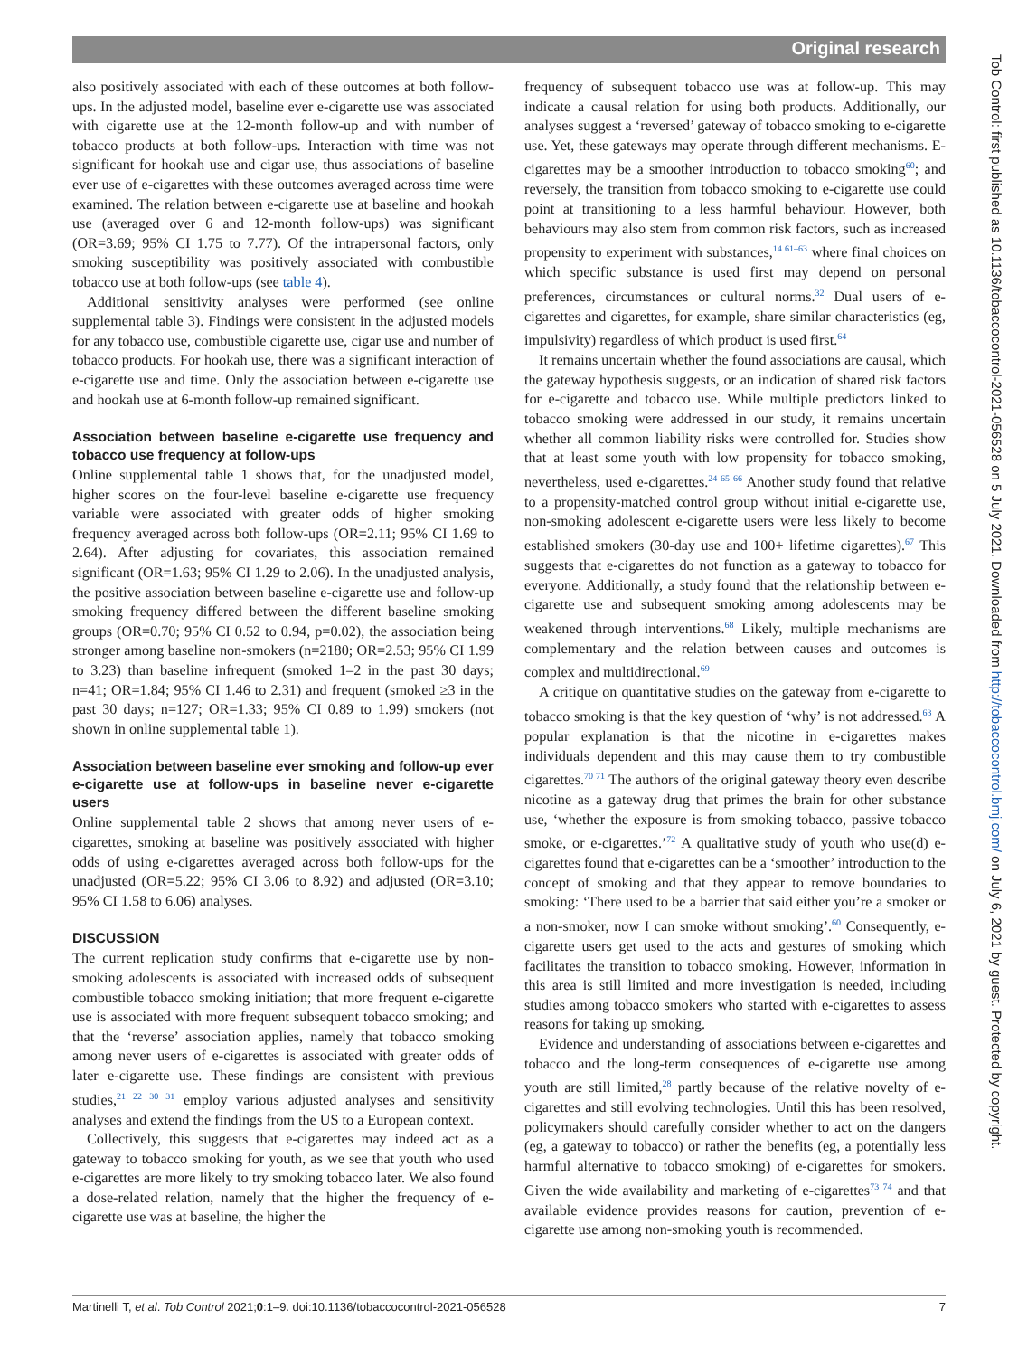Original research
also positively associated with each of these outcomes at both follow-ups. In the adjusted model, baseline ever e-cigarette use was associated with cigarette use at the 12-month follow-up and with number of tobacco products at both follow-ups. Interaction with time was not significant for hookah use and cigar use, thus associations of baseline ever use of e-cigarettes with these outcomes averaged across time were examined. The relation between e-cigarette use at baseline and hookah use (averaged over 6 and 12-month follow-ups) was significant (OR=3.69; 95% CI 1.75 to 7.77). Of the intrapersonal factors, only smoking susceptibility was positively associated with combustible tobacco use at both follow-ups (see table 4).
Additional sensitivity analyses were performed (see online supplemental table 3). Findings were consistent in the adjusted models for any tobacco use, combustible cigarette use, cigar use and number of tobacco products. For hookah use, there was a significant interaction of e-cigarette use and time. Only the association between e-cigarette use and hookah use at 6-month follow-up remained significant.
Association between baseline e-cigarette use frequency and tobacco use frequency at follow-ups
Online supplemental table 1 shows that, for the unadjusted model, higher scores on the four-level baseline e-cigarette use frequency variable were associated with greater odds of higher smoking frequency averaged across both follow-ups (OR=2.11; 95% CI 1.69 to 2.64). After adjusting for covariates, this association remained significant (OR=1.63; 95% CI 1.29 to 2.06). In the unadjusted analysis, the positive association between baseline e-cigarette use and follow-up smoking frequency differed between the different baseline smoking groups (OR=0.70; 95% CI 0.52 to 0.94, p=0.02), the association being stronger among baseline non-smokers (n=2180; OR=2.53; 95% CI 1.99 to 3.23) than baseline infrequent (smoked 1–2 in the past 30 days; n=41; OR=1.84; 95% CI 1.46 to 2.31) and frequent (smoked ≥3 in the past 30 days; n=127; OR=1.33; 95% CI 0.89 to 1.99) smokers (not shown in online supplemental table 1).
Association between baseline ever smoking and follow-up ever e-cigarette use at follow-ups in baseline never e-cigarette users
Online supplemental table 2 shows that among never users of e-cigarettes, smoking at baseline was positively associated with higher odds of using e-cigarettes averaged across both follow-ups for the unadjusted (OR=5.22; 95% CI 3.06 to 8.92) and adjusted (OR=3.10; 95% CI 1.58 to 6.06) analyses.
DISCUSSION
The current replication study confirms that e-cigarette use by non-smoking adolescents is associated with increased odds of subsequent combustible tobacco smoking initiation; that more frequent e-cigarette use is associated with more frequent subsequent tobacco smoking; and that the ‘reverse’ association applies, namely that tobacco smoking among never users of e-cigarettes is associated with greater odds of later e-cigarette use. These findings are consistent with previous studies,<sup>21 22 30 31</sup> employ various adjusted analyses and sensitivity analyses and extend the findings from the US to a European context.
Collectively, this suggests that e-cigarettes may indeed act as a gateway to tobacco smoking for youth, as we see that youth who used e-cigarettes are more likely to try smoking tobacco later. We also found a dose-related relation, namely that the higher the frequency of e-cigarette use was at baseline, the higher the
frequency of subsequent tobacco use was at follow-up. This may indicate a causal relation for using both products. Additionally, our analyses suggest a ‘reversed’ gateway of tobacco smoking to e-cigarette use. Yet, these gateways may operate through different mechanisms. E-cigarettes may be a smoother introduction to tobacco smoking<sup>60</sup>; and reversely, the transition from tobacco smoking to e-cigarette use could point at transitioning to a less harmful behaviour. However, both behaviours may also stem from common risk factors, such as increased propensity to experiment with substances,<sup>14 61–63</sup> where final choices on which specific substance is used first may depend on personal preferences, circumstances or cultural norms.<sup>32</sup> Dual users of e-cigarettes and cigarettes, for example, share similar characteristics (eg, impulsivity) regardless of which product is used first.<sup>64</sup>
It remains uncertain whether the found associations are causal, which the gateway hypothesis suggests, or an indication of shared risk factors for e-cigarette and tobacco use. While multiple predictors linked to tobacco smoking were addressed in our study, it remains uncertain whether all common liability risks were controlled for. Studies show that at least some youth with low propensity for tobacco smoking, nevertheless, used e-cigarettes.<sup>24 65 66</sup> Another study found that relative to a propensity-matched control group without initial e-cigarette use, non-smoking adolescent e-cigarette users were less likely to become established smokers (30-day use and 100+ lifetime cigarettes).<sup>67</sup> This suggests that e-cigarettes do not function as a gateway to tobacco for everyone. Additionally, a study found that the relationship between e-cigarette use and subsequent smoking among adolescents may be weakened through interventions.<sup>68</sup> Likely, multiple mechanisms are complementary and the relation between causes and outcomes is complex and multidirectional.<sup>69</sup>
A critique on quantitative studies on the gateway from e-cigarette to tobacco smoking is that the key question of ‘why’ is not addressed.<sup>63</sup> A popular explanation is that the nicotine in e-cigarettes makes individuals dependent and this may cause them to try combustible cigarettes.<sup>70 71</sup> The authors of the original gateway theory even describe nicotine as a gateway drug that primes the brain for other substance use, ‘whether the exposure is from smoking tobacco, passive tobacco smoke, or e-cigarettes.’<sup>72</sup> A qualitative study of youth who use(d) e-cigarettes found that e-cigarettes can be a ‘smoother’ introduction to the concept of smoking and that they appear to remove boundaries to smoking: ‘There used to be a barrier that said either you’re a smoker or a non-smoker, now I can smoke without smoking’.<sup>60</sup> Consequently, e-cigarette users get used to the acts and gestures of smoking which facilitates the transition to tobacco smoking. However, information in this area is still limited and more investigation is needed, including studies among tobacco smokers who started with e-cigarettes to assess reasons for taking up smoking.
Evidence and understanding of associations between e-cigarettes and tobacco and the long-term consequences of e-cigarette use among youth are still limited,<sup>28</sup> partly because of the relative novelty of e-cigarettes and still evolving technologies. Until this has been resolved, policymakers should carefully consider whether to act on the dangers (eg, a gateway to tobacco) or rather the benefits (eg, a potentially less harmful alternative to tobacco smoking) of e-cigarettes for smokers. Given the wide availability and marketing of e-cigarettes<sup>73 74</sup> and that available evidence provides reasons for caution, prevention of e-cigarette use among non-smoking youth is recommended.
Martinelli T, et al. Tob Control 2021;0:1–9. doi:10.1136/tobaccocontrol-2021-056528 7
Tob Control: first published as 10.1136/tobaccocontrol-2021-056528 on 5 July 2021. Downloaded from http://tobaccocontrol.bmj.com/ on July 6, 2021 by guest. Protected by copyright.